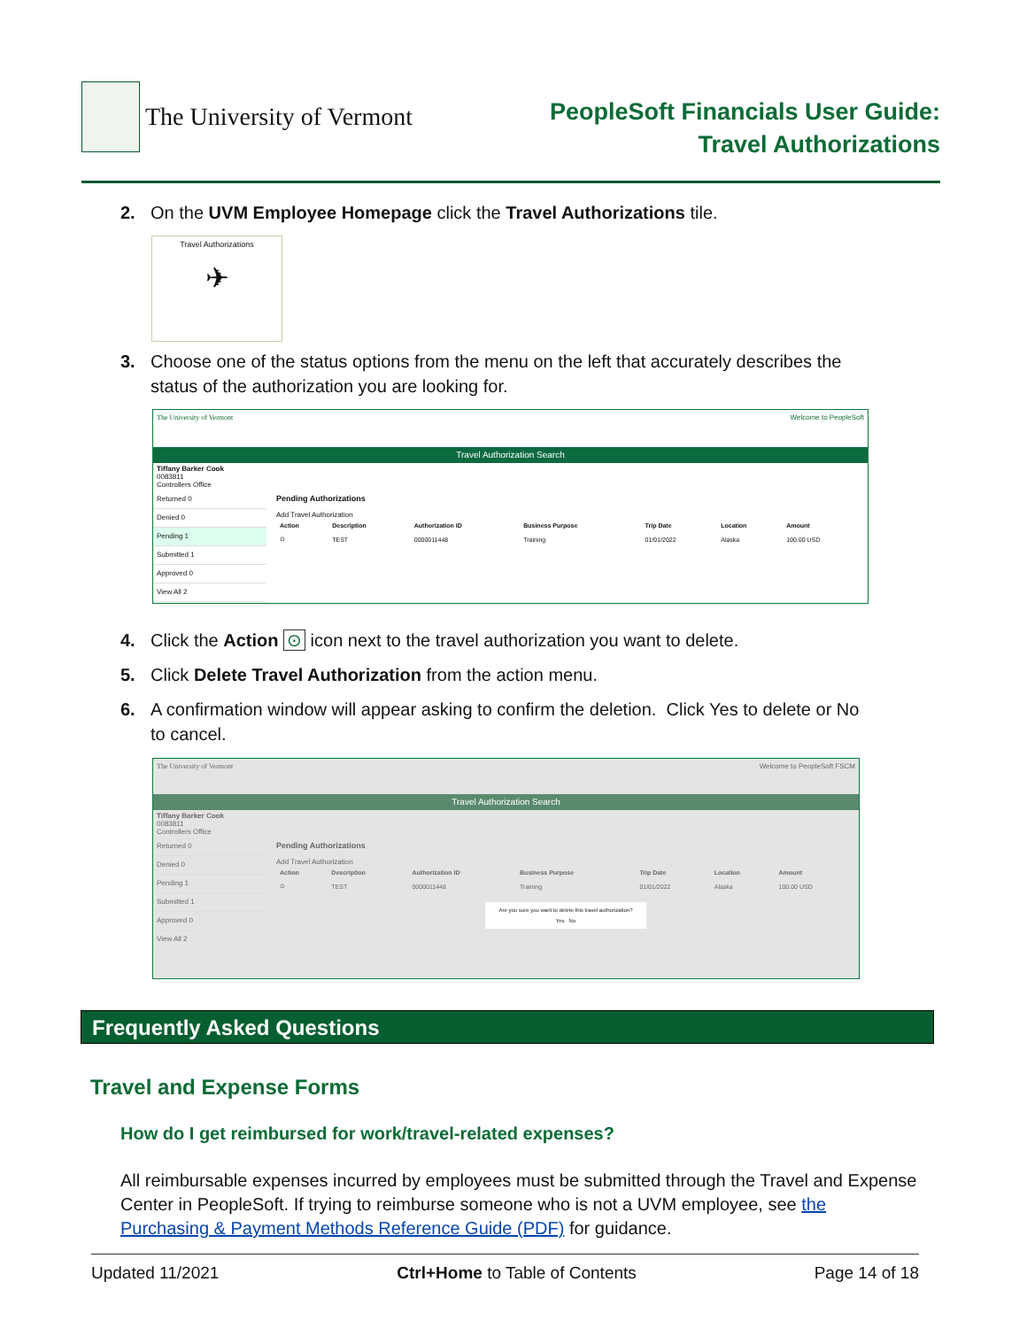The University of Vermont
PeopleSoft Financials User Guide:
Travel Authorizations
2. On the UVM Employee Homepage click the Travel Authorizations tile.
Travel Authorizations
✈
3. Choose one of the status options from the menu on the left that accurately describes the
status of the authorization you are looking for.
The University of Vermont Welcome to PeopleSoft
Travel Authorization Search
Tiffany Barker Cook
0083811
Controllers Office
Returned 0
Denied 0
Pending 1
Submitted 1
Approved 0
View All 2
Pending Authorizations
Add Travel Authorization
| Action | Description | Authorization ID | Business Purpose | Trip Date | Location | Amount |
| --- | --- | --- | --- | --- | --- | --- |
| ⊙ | TEST | 0000011448 | Training | 01/01/2022 | Alaska | 100.00 USD |
4. Click the Action ⊙ icon next to the travel authorization you want to delete.
5. Click Delete Travel Authorization from the action menu.
6. A confirmation window will appear asking to confirm the deletion. Click Yes to delete or No
to cancel.
The University of Vermont Welcome to PeopleSoft FSCM
Travel Authorization Search
Tiffany Barker Cook
0083811
Controllers Office
Returned 0
Denied 0
Pending 1
Submitted 1
Approved 0
View All 2
Pending Authorizations
Add Travel Authorization
| Action | Description | Authorization ID | Business Purpose | Trip Date | Location | Amount |
| --- | --- | --- | --- | --- | --- | --- |
| ⊙ | TEST | 0000011448 | Training | 01/01/2022 | Alaska | 100.00 USD |
Are you sure you want to delete this travel authorization?
Yes No
Frequently Asked Questions
Travel and Expense Forms
How do I get reimbursed for work/travel-related expenses?
All reimbursable expenses incurred by employees must be submitted through the Travel and Expense Center in PeopleSoft. If trying to reimburse someone who is not a UVM employee, see the Purchasing & Payment Methods Reference Guide (PDF) for guidance.
Updated 11/2021 Ctrl+Home to Table of Contents Page 14 of 18